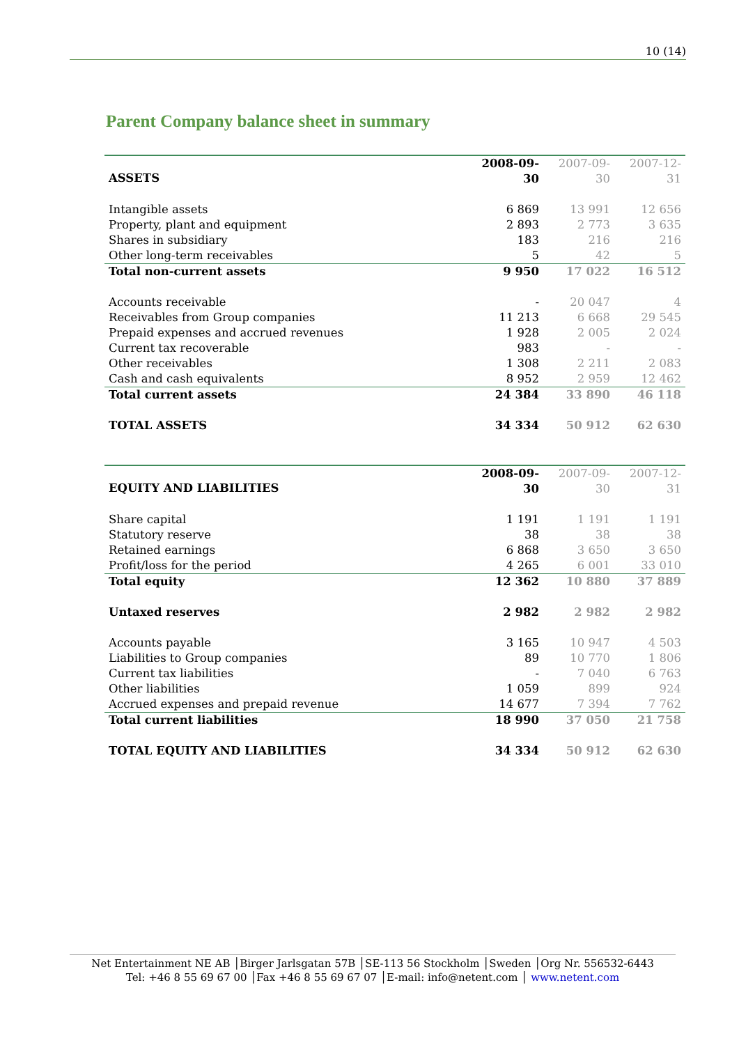10 (14)
Parent Company balance sheet in summary
| ASSETS | 2008-09-30 | 2007-09-30 | 2007-12-31 |
| --- | --- | --- | --- |
| Intangible assets | 6 869 | 13 991 | 12 656 |
| Property, plant and equipment | 2 893 | 2 773 | 3 635 |
| Shares in subsidiary | 183 | 216 | 216 |
| Other long-term receivables | 5 | 42 | 5 |
| Total non-current assets | 9 950 | 17 022 | 16 512 |
| Accounts receivable | - | 20 047 | 4 |
| Receivables from Group companies | 11 213 | 6 668 | 29 545 |
| Prepaid expenses and accrued revenues | 1 928 | 2 005 | 2 024 |
| Current tax recoverable | 983 | - | - |
| Other receivables | 1 308 | 2 211 | 2 083 |
| Cash and cash equivalents | 8 952 | 2 959 | 12 462 |
| Total current assets | 24 384 | 33 890 | 46 118 |
| TOTAL ASSETS | 34 334 | 50 912 | 62 630 |
| EQUITY AND LIABILITIES | 2008-09-30 | 2007-09-30 | 2007-12-31 |
| --- | --- | --- | --- |
| Share capital | 1 191 | 1 191 | 1 191 |
| Statutory reserve | 38 | 38 | 38 |
| Retained earnings | 6 868 | 3 650 | 3 650 |
| Profit/loss for the period | 4 265 | 6 001 | 33 010 |
| Total equity | 12 362 | 10 880 | 37 889 |
| Untaxed reserves | 2 982 | 2 982 | 2 982 |
| Accounts payable | 3 165 | 10 947 | 4 503 |
| Liabilities to Group companies | 89 | 10 770 | 1 806 |
| Current tax liabilities | - | 7 040 | 6 763 |
| Other liabilities | 1 059 | 899 | 924 |
| Accrued expenses and prepaid revenue | 14 677 | 7 394 | 7 762 |
| Total current liabilities | 18 990 | 37 050 | 21 758 |
| TOTAL EQUITY AND LIABILITIES | 34 334 | 50 912 | 62 630 |
Net Entertainment NE AB │Birger Jarlsgatan 57B │SE-113 56 Stockholm │Sweden │Org Nr. 556532-6443
Tel: +46 8 55 69 67 00 │Fax +46 8 55 69 67 07 │E-mail: info@netent.com │ www.netent.com